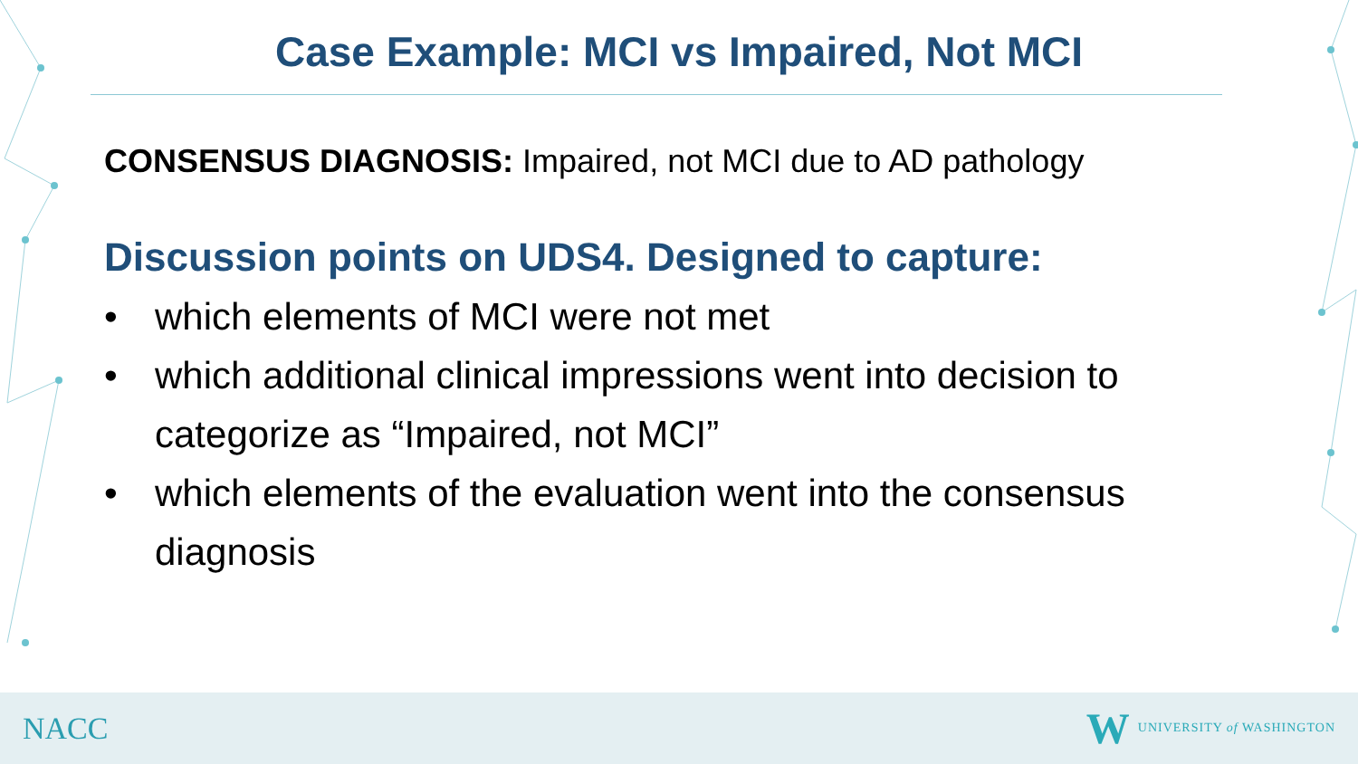Case Example: MCI vs Impaired, Not MCI
CONSENSUS DIAGNOSIS: Impaired, not MCI due to AD pathology
Discussion points on UDS4. Designed to capture:
• which elements of MCI were not met
• which additional clinical impressions went into decision to categorize as “Impaired, not MCI”
• which elements of the evaluation went into the consensus diagnosis
NACC
W UNIVERSITY of WASHINGTON